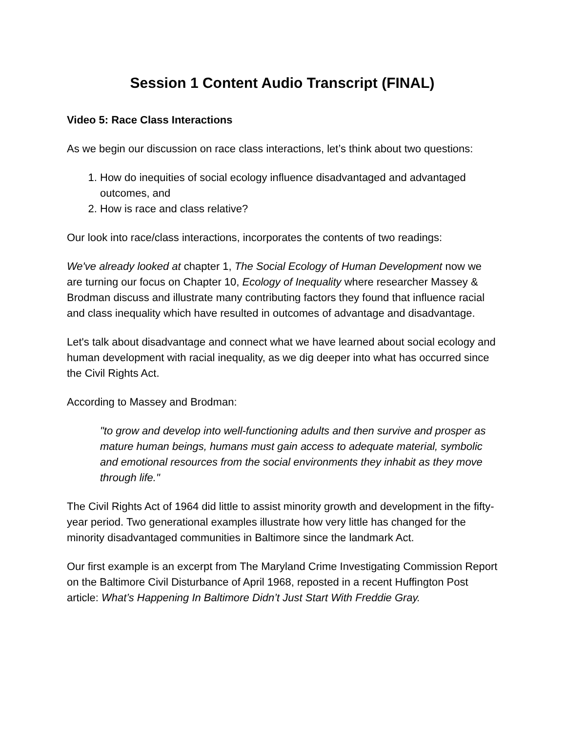Session 1 Content Audio Transcript (FINAL)
Video 5: Race Class Interactions
As we begin our discussion on race class interactions, let’s think about two questions:
1. How do inequities of social ecology influence disadvantaged and advantaged outcomes, and
2. How is race and class relative?
Our look into race/class interactions, incorporates the contents of two readings:
We've already looked at chapter 1, The Social Ecology of Human Development now we are turning our focus on Chapter 10, Ecology of Inequality where researcher Massey & Brodman discuss and illustrate many contributing factors they found that influence racial and class inequality which have resulted in outcomes of advantage and disadvantage.
Let's talk about disadvantage and connect what we have learned about social ecology and human development with racial inequality, as we dig deeper into what has occurred since the Civil Rights Act.
According to Massey and Brodman:
"to grow and develop into well-functioning adults and then survive and prosper as mature human beings, humans must gain access to adequate material, symbolic and emotional resources from the social environments they inhabit as they move through life."
The Civil Rights Act of 1964 did little to assist minority growth and development in the fifty-year period. Two generational examples illustrate how very little has changed for the minority disadvantaged communities in Baltimore since the landmark Act.
Our first example is an excerpt from The Maryland Crime Investigating Commission Report on the Baltimore Civil Disturbance of April 1968, reposted in a recent Huffington Post article: What’s Happening In Baltimore Didn’t Just Start With Freddie Gray.